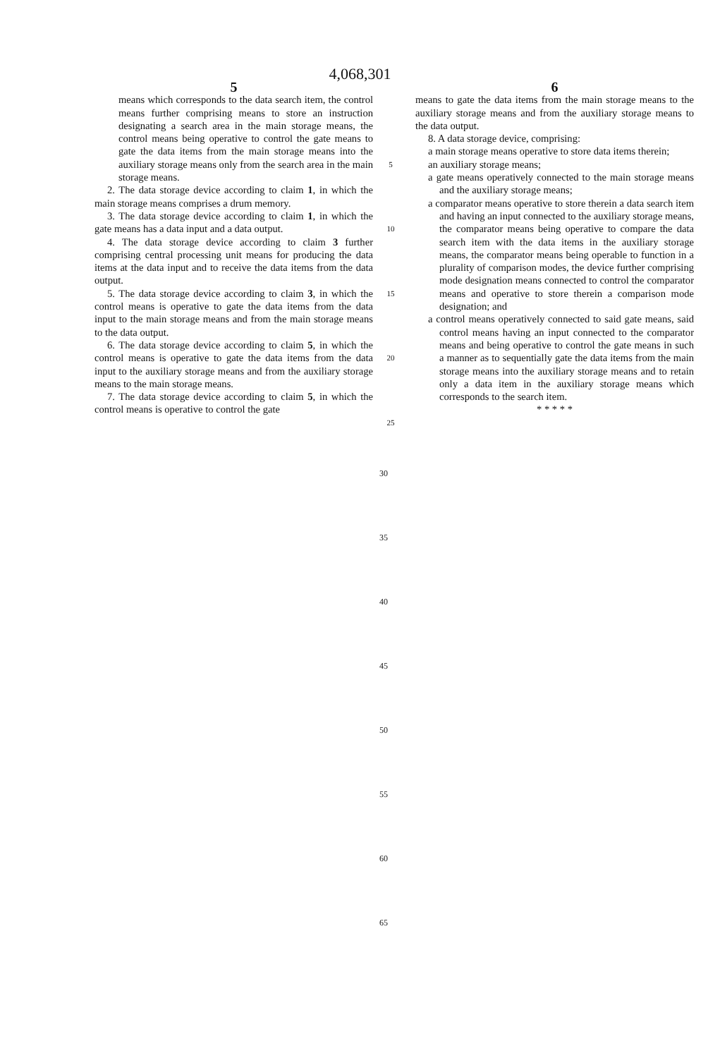4,068,301
5
means which corresponds to the data search item, the control means further comprising means to store an instruction designating a search area in the main storage means, the control means being operative to control the gate means to gate the data items from the main storage means into the auxiliary storage means only from the search area in the main storage means.
2. The data storage device according to claim 1, in which the main storage means comprises a drum memory.
3. The data storage device according to claim 1, in which the gate means has a data input and a data output.
4. The data storage device according to claim 3 further comprising central processing unit means for producing the data items at the data input and to receive the data items from the data output.
5. The data storage device according to claim 3, in which the control means is operative to gate the data items from the data input to the main storage means and from the main storage means to the data output.
6. The data storage device according to claim 5, in which the control means is operative to gate the data items from the data input to the auxiliary storage means and from the auxiliary storage means to the main storage means.
7. The data storage device according to claim 5, in which the control means is operative to control the gate
5
10
15
20
25
6
means to gate the data items from the main storage means to the auxiliary storage means and from the auxiliary storage means to the data output.
8. A data storage device, comprising:
a main storage means operative to store data items therein;
an auxiliary storage means;
a gate means operatively connected to the main storage means and the auxiliary storage means;
a comparator means operative to store therein a data search item and having an input connected to the auxiliary storage means, the comparator means being operative to compare the data search item with the data items in the auxiliary storage means, the comparator means being operable to function in a plurality of comparison modes, the device further comprising mode designation means connected to control the comparator means and operative to store therein a comparison mode designation; and
a control means operatively connected to said gate means, said control means having an input connected to the comparator means and being operative to control the gate means in such a manner as to sequentially gate the data items from the main storage means into the auxiliary storage means and to retain only a data item in the auxiliary storage means which corresponds to the search item.
* * * * *
30
35
40
45
50
55
60
65